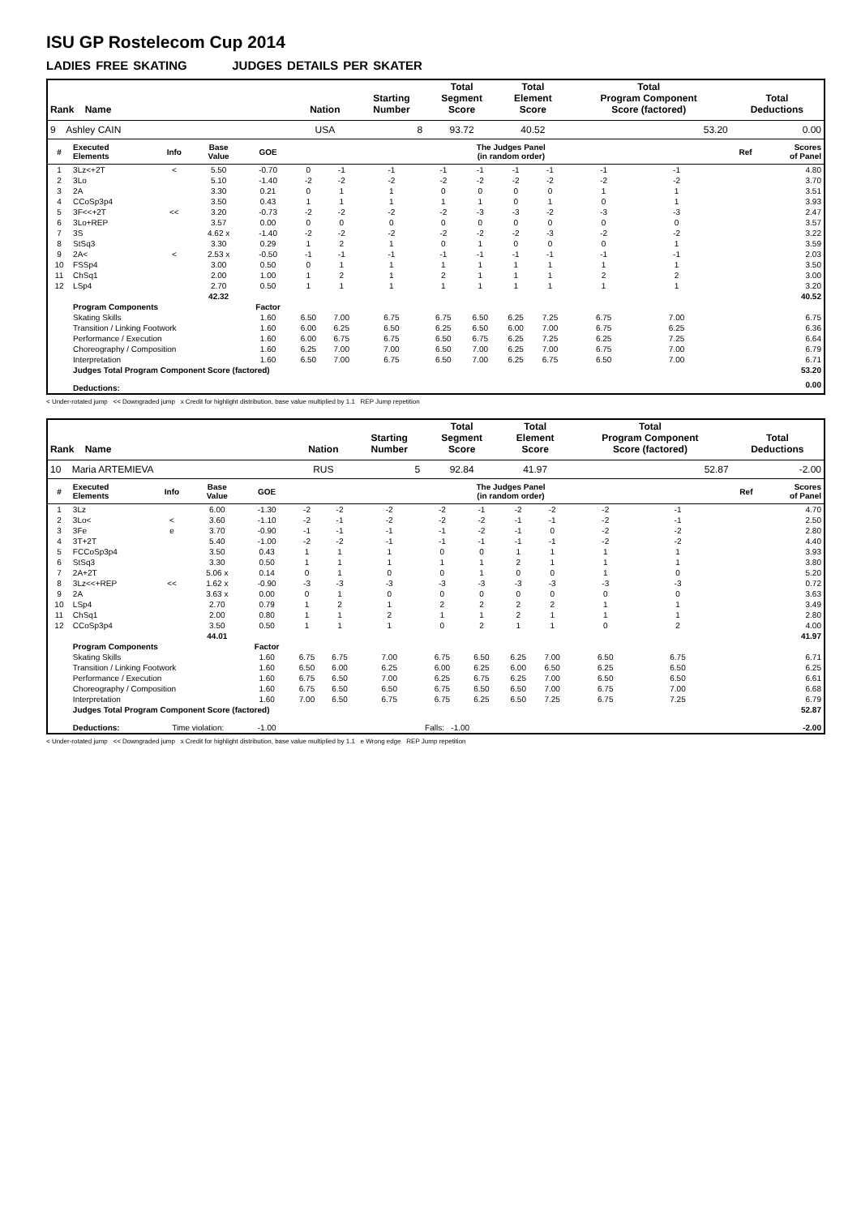ISU GP Rostelecom Cup 2014
LADIES FREE SKATING JUDGES DETAILS PER SKATER
| Rank Name | | | | | Nation | | Starting Number | Total Segment Score | | Total Element Score | | Total Program Component Score (factored) | | | Total Deductions | |
| --- | --- | --- | --- | --- | --- | --- | --- | --- | --- | --- | --- | --- | --- | --- | --- | --- |
| 9 Ashley CAIN | | | | | USA | | 8 | 93.72 | | 40.52 | | 53.20 | | | 0.00 | |
| # | Executed Elements | Info | Base Value | GOE | The Judges Panel (in random order) | | | | | | | | | | Ref | Scores of Panel |
| 1 | 3Lz<+2T | < | 5.50 | -0.70 | 0 | -1 | -1 | -1 | -1 | -1 | -1 | -1 | -1 | | | 4.80 |
| 2 | 3Lo | | 5.10 | -1.40 | -2 | -2 | -2 | -2 | -2 | -2 | -2 | -2 | -2 | | | 3.70 |
| 3 | 2A | | 3.30 | 0.21 | 0 | 1 | 1 | 0 | 0 | 0 | 0 | 1 | 1 | | | 3.51 |
| 4 | CCoSp3p4 | | 3.50 | 0.43 | 1 | 1 | 1 | 1 | 1 | 0 | 1 | 0 | 1 | | | 3.93 |
| 5 | 3F<<+2T | << | 3.20 | -0.73 | -2 | -2 | -2 | -2 | -3 | -3 | -2 | -3 | -3 | | | 2.47 |
| 6 | 3Lo+REP | | 3.57 | 0.00 | 0 | 0 | 0 | 0 | 0 | 0 | 0 | 0 | 0 | | | 3.57 |
| 7 | 3S | | 4.62 x | -1.40 | -2 | -2 | -2 | -2 | -2 | -2 | -3 | -2 | -2 | | | 3.22 |
| 8 | StSq3 | | 3.30 | 0.29 | 1 | 2 | 1 | 0 | 1 | 0 | 0 | 0 | 1 | | | 3.59 |
| 9 | 2A< | < | 2.53 x | -0.50 | -1 | -1 | -1 | -1 | -1 | -1 | -1 | -1 | -1 | | | 2.03 |
| 10 | FSSp4 | | 3.00 | 0.50 | 0 | 1 | 1 | 1 | 1 | 1 | 1 | 1 | 1 | | | 3.50 |
| 11 | ChSq1 | | 2.00 | 1.00 | 1 | 2 | 1 | 2 | 1 | 1 | 1 | 2 | 2 | | | 3.00 |
| 12 | LSp4 | | 2.70 | 0.50 | 1 | 1 | 1 | 1 | 1 | 1 | 1 | 1 | 1 | | | 3.20 |
| | | | 42.32 | | | | | | | | | | | | | 40.52 |
| | Program Components | | | Factor | | | | | | | | | | | | |
| | Skating Skills | | | 1.60 | 6.50 | 7.00 | 6.75 | 6.75 | 6.50 | 6.25 | 7.25 | 6.75 | 7.00 | | | 6.75 |
| | Transition / Linking Footwork | | | 1.60 | 6.00 | 6.25 | 6.50 | 6.25 | 6.50 | 6.00 | 7.00 | 6.75 | 6.25 | | | 6.36 |
| | Performance / Execution | | | 1.60 | 6.00 | 6.75 | 6.75 | 6.50 | 6.75 | 6.25 | 7.25 | 6.25 | 7.25 | | | 6.64 |
| | Choreography / Composition | | | 1.60 | 6.25 | 7.00 | 7.00 | 6.50 | 7.00 | 6.25 | 7.00 | 6.75 | 7.00 | | | 6.79 |
| | Interpretation | | | 1.60 | 6.50 | 7.00 | 6.75 | 6.50 | 7.00 | 6.25 | 6.75 | 6.50 | 7.00 | | | 6.71 |
| | Judges Total Program Component Score (factored) | | | | | | | | | | | | | | | 53.20 |
| | Deductions: | | | | | | | | | | | | | | | 0.00 |
< Under-rotated jump << Downgraded jump x Credit for highlight distribution, base value multiplied by 1.1 REP Jump repetition
| Rank Name | | | | | Nation | | Starting Number | Total Segment Score | | Total Element Score | | Total Program Component Score (factored) | | | Total Deductions | |
| --- | --- | --- | --- | --- | --- | --- | --- | --- | --- | --- | --- | --- | --- | --- | --- | --- |
| 10 Maria ARTEMIEVA | | | | | RUS | | 5 | 92.84 | | 41.97 | | 52.87 | | | -2.00 | |
| # | Executed Elements | Info | Base Value | GOE | The Judges Panel (in random order) | | | | | | | | | | Ref | Scores of Panel |
| 1 | 3Lz | | 6.00 | -1.30 | -2 | -2 | -2 | -2 | -1 | -2 | -2 | -2 | -1 | | | 4.70 |
| 2 | 3Lo< | < | 3.60 | -1.10 | -2 | -1 | -2 | -2 | -2 | -1 | -1 | -2 | -1 | | | 2.50 |
| 3 | 3Fe | e | 3.70 | -0.90 | -1 | -1 | -1 | -1 | -2 | -1 | 0 | -2 | -2 | | | 2.80 |
| 4 | 3T+2T | | 5.40 | -1.00 | -2 | -2 | -1 | -1 | -1 | -1 | -1 | -2 | -2 | | | 4.40 |
| 5 | FCCoSp3p4 | | 3.50 | 0.43 | 1 | 1 | 1 | 0 | 0 | 1 | 1 | 1 | 1 | | | 3.93 |
| 6 | StSq3 | | 3.30 | 0.50 | 1 | 1 | 1 | 1 | 1 | 2 | 1 | 1 | 1 | | | 3.80 |
| 7 | 2A+2T | | 5.06 x | 0.14 | 0 | 1 | 0 | 0 | 1 | 0 | 0 | 1 | 0 | | | 5.20 |
| 8 | 3Lz<<+REP | << | 1.62 x | -0.90 | -3 | -3 | -3 | -3 | -3 | -3 | -3 | -3 | -3 | | | 0.72 |
| 9 | 2A | | 3.63 x | 0.00 | 0 | 1 | 0 | 0 | 0 | 0 | 0 | 0 | 0 | | | 3.63 |
| 10 | LSp4 | | 2.70 | 0.79 | 1 | 2 | 1 | 2 | 2 | 2 | 2 | 1 | 1 | | | 3.49 |
| 11 | ChSq1 | | 2.00 | 0.80 | 1 | 1 | 2 | 1 | 1 | 2 | 1 | 1 | 1 | | | 2.80 |
| 12 | CCoSp3p4 | | 3.50 | 0.50 | 1 | 1 | 1 | 0 | 2 | 1 | 1 | 0 | 2 | | | 4.00 |
| | | | 44.01 | | | | | | | | | | | | | 41.97 |
| | Program Components | | | Factor | | | | | | | | | | | | |
| | Skating Skills | | | 1.60 | 6.75 | 6.75 | 7.00 | 6.75 | 6.50 | 6.25 | 7.00 | 6.50 | 6.75 | | | 6.71 |
| | Transition / Linking Footwork | | | 1.60 | 6.50 | 6.00 | 6.25 | 6.00 | 6.25 | 6.00 | 6.50 | 6.25 | 6.50 | | | 6.25 |
| | Performance / Execution | | | 1.60 | 6.75 | 6.50 | 7.00 | 6.25 | 6.75 | 6.25 | 7.00 | 6.50 | 6.50 | | | 6.61 |
| | Choreography / Composition | | | 1.60 | 6.75 | 6.50 | 6.50 | 6.75 | 6.50 | 6.50 | 7.00 | 6.75 | 7.00 | | | 6.68 |
| | Interpretation | | | 1.60 | 7.00 | 6.50 | 6.75 | 6.75 | 6.25 | 6.50 | 7.25 | 6.75 | 7.25 | | | 6.79 |
| | Judges Total Program Component Score (factored) | | | | | | | | | | | | | | | 52.87 |
| | Deductions: | Time violation: | | -1.00 | | | | Falls: -1.00 | | | | | | | | -2.00 |
< Under-rotated jump << Downgraded jump x Credit for highlight distribution, base value multiplied by 1.1 e Wrong edge REP Jump repetition